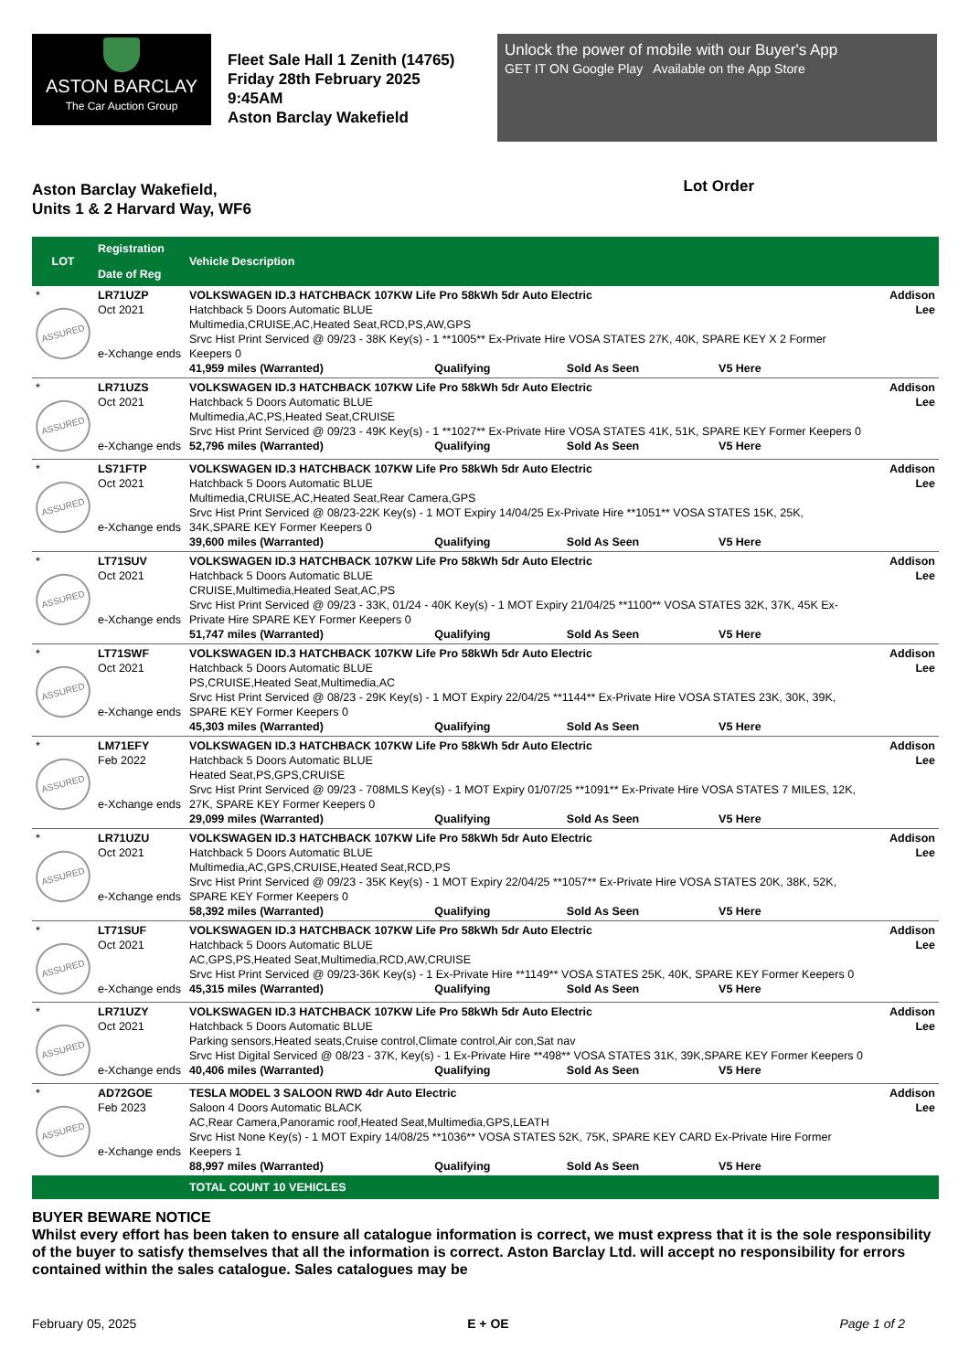ASTON BARCLAY
The Car Auction Group
Fleet Sale Hall 1 Zenith (14765)
Friday 28th February 2025
9:45AM
Aston Barclay Wakefield
Unlock the power of mobile with our Buyer's App
GET IT ON Google Play Available on the App Store
Aston Barclay Wakefield,
Units 1 & 2 Harvard Way, WF6
Lot Order
| LOT | Registration Date of Reg | Vehicle Description | | | | |
| --- | --- | --- | --- | --- | --- | --- |
| * ASSURED | LR71UZP Oct 2021 e-Xchange ends | VOLKSWAGEN ID.3 HATCHBACK 107KW Life Pro 58kWh 5dr Auto Electric Hatchback 5 Doors Automatic BLUE Multimedia,CRUISE,AC,Heated Seat,RCD,PS,AW,GPS Srvc Hist Print Serviced @ 09/23 - 38K Key(s) - 1 **1005** Ex-Private Hire VOSA STATES 27K, 40K, SPARE KEY X 2 Former Keepers 0 41,959 miles (Warranted) Qualifying Sold As Seen V5 Here | | | | Addison Lee |
| * ASSURED | LR71UZS Oct 2021 e-Xchange ends | VOLKSWAGEN ID.3 HATCHBACK 107KW Life Pro 58kWh 5dr Auto Electric Hatchback 5 Doors Automatic BLUE Multimedia,AC,PS,Heated Seat,CRUISE Srvc Hist Print Serviced @ 09/23 - 49K Key(s) - 1 **1027** Ex-Private Hire VOSA STATES 41K, 51K, SPARE KEY Former Keepers 0 52,796 miles (Warranted) Qualifying Sold As Seen V5 Here | | | | Addison Lee |
| * ASSURED | LS71FTP Oct 2021 e-Xchange ends | VOLKSWAGEN ID.3 HATCHBACK 107KW Life Pro 58kWh 5dr Auto Electric Hatchback 5 Doors Automatic BLUE Multimedia,CRUISE,AC,Heated Seat,Rear Camera,GPS Srvc Hist Print Serviced @ 08/23-22K Key(s) - 1 MOT Expiry 14/04/25 Ex-Private Hire **1051** VOSA STATES 15K, 25K, 34K,SPARE KEY Former Keepers 0 39,600 miles (Warranted) Qualifying Sold As Seen V5 Here | | | | Addison Lee |
| * ASSURED | LT71SUV Oct 2021 e-Xchange ends | VOLKSWAGEN ID.3 HATCHBACK 107KW Life Pro 58kWh 5dr Auto Electric Hatchback 5 Doors Automatic BLUE CRUISE,Multimedia,Heated Seat,AC,PS Srvc Hist Print Serviced @ 09/23 - 33K, 01/24 - 40K Key(s) - 1 MOT Expiry 21/04/25 **1100** VOSA STATES 32K, 37K, 45K Ex-Private Hire SPARE KEY Former Keepers 0 51,747 miles (Warranted) Qualifying Sold As Seen V5 Here | | | | Addison Lee |
| * ASSURED | LT71SWF Oct 2021 e-Xchange ends | VOLKSWAGEN ID.3 HATCHBACK 107KW Life Pro 58kWh 5dr Auto Electric Hatchback 5 Doors Automatic BLUE PS,CRUISE,Heated Seat,Multimedia,AC Srvc Hist Print Serviced @ 08/23 - 29K Key(s) - 1 MOT Expiry 22/04/25 **1144** Ex-Private Hire VOSA STATES 23K, 30K, 39K, SPARE KEY Former Keepers 0 45,303 miles (Warranted) Qualifying Sold As Seen V5 Here | | | | Addison Lee |
| * ASSURED | LM71EFY Feb 2022 e-Xchange ends | VOLKSWAGEN ID.3 HATCHBACK 107KW Life Pro 58kWh 5dr Auto Electric Hatchback 5 Doors Automatic BLUE Heated Seat,PS,GPS,CRUISE Srvc Hist Print Serviced @ 09/23 - 708MLS Key(s) - 1 MOT Expiry 01/07/25 **1091** Ex-Private Hire VOSA STATES 7 MILES, 12K, 27K, SPARE KEY Former Keepers 0 29,099 miles (Warranted) Qualifying Sold As Seen V5 Here | | | | Addison Lee |
| * ASSURED | LR71UZU Oct 2021 e-Xchange ends | VOLKSWAGEN ID.3 HATCHBACK 107KW Life Pro 58kWh 5dr Auto Electric Hatchback 5 Doors Automatic BLUE Multimedia,AC,GPS,CRUISE,Heated Seat,RCD,PS Srvc Hist Print Serviced @ 09/23 - 35K Key(s) - 1 MOT Expiry 22/04/25 **1057** Ex-Private Hire VOSA STATES 20K, 38K, 52K, SPARE KEY Former Keepers 0 58,392 miles (Warranted) Qualifying Sold As Seen V5 Here | | | | Addison Lee |
| * ASSURED | LT71SUF Oct 2021 e-Xchange ends | VOLKSWAGEN ID.3 HATCHBACK 107KW Life Pro 58kWh 5dr Auto Electric Hatchback 5 Doors Automatic BLUE AC,GPS,PS,Heated Seat,Multimedia,RCD,AW,CRUISE Srvc Hist Print Serviced @ 09/23-36K Key(s) - 1 Ex-Private Hire **1149** VOSA STATES 25K, 40K, SPARE KEY Former Keepers 0 45,315 miles (Warranted) Qualifying Sold As Seen V5 Here | | | | Addison Lee |
| * ASSURED | LR71UZY Oct 2021 e-Xchange ends | VOLKSWAGEN ID.3 HATCHBACK 107KW Life Pro 58kWh 5dr Auto Electric Hatchback 5 Doors Automatic BLUE Parking sensors,Heated seats,Cruise control,Climate control,Air con,Sat nav Srvc Hist Digital Serviced @ 08/23 - 37K, Key(s) - 1 Ex-Private Hire **498** VOSA STATES 31K, 39K,SPARE KEY Former Keepers 0 40,406 miles (Warranted) Qualifying Sold As Seen V5 Here | | | | Addison Lee |
| * ASSURED | AD72GOE Feb 2023 e-Xchange ends | TESLA MODEL 3 SALOON RWD 4dr Auto Electric Saloon 4 Doors Automatic BLACK AC,Rear Camera,Panoramic roof,Heated Seat,Multimedia,GPS,LEATH Srvc Hist None Key(s) - 1 MOT Expiry 14/08/25 **1036** VOSA STATES 52K, 75K, SPARE KEY CARD Ex-Private Hire Former Keepers 1 88,997 miles (Warranted) Qualifying Sold As Seen V5 Here | | | | Addison Lee |
| | | TOTAL COUNT 10 VEHICLES | | | | |
BUYER BEWARE NOTICE
Whilst every effort has been taken to ensure all catalogue information is correct, we must express that it is the sole responsibility of the buyer to satisfy themselves that all the information is correct. Aston Barclay Ltd. will accept no responsibility for errors contained within the sales catalogue. Sales catalogues may be
February 05, 2025 E + OE Page 1 of 2